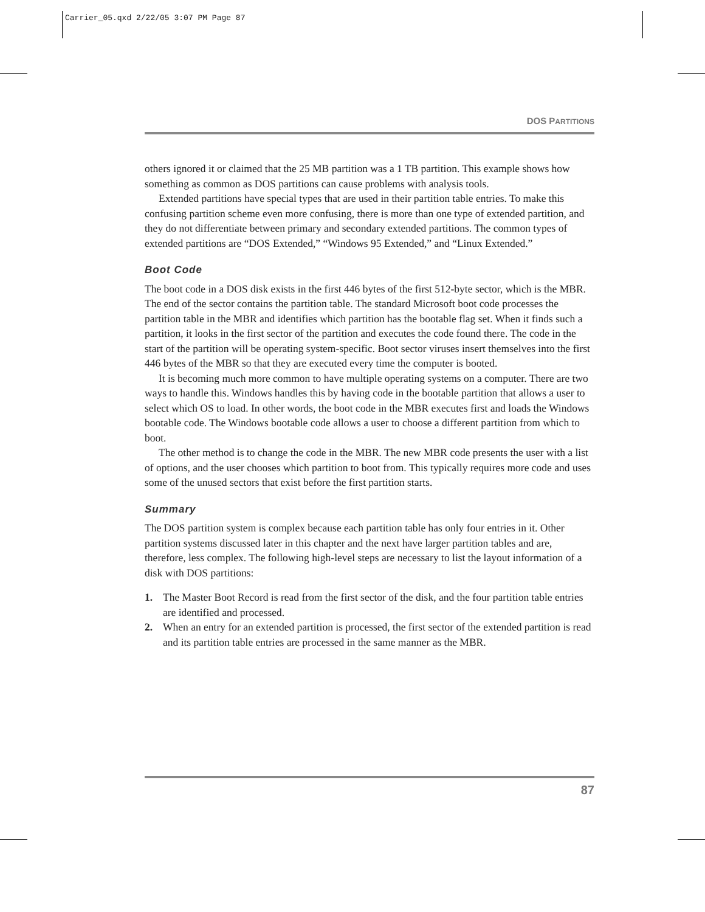Carrier_05.qxd 2/22/05 3:07 PM Page 87
DOS PARTITIONS
others ignored it or claimed that the 25 MB partition was a 1 TB partition. This example shows how something as common as DOS partitions can cause problems with analysis tools.
Extended partitions have special types that are used in their partition table entries. To make this confusing partition scheme even more confusing, there is more than one type of extended partition, and they do not differentiate between primary and secondary extended partitions. The common types of extended partitions are “DOS Extended,” “Windows 95 Extended,” and “Linux Extended.”
Boot Code
The boot code in a DOS disk exists in the first 446 bytes of the first 512-byte sector, which is the MBR. The end of the sector contains the partition table. The standard Microsoft boot code processes the partition table in the MBR and identifies which partition has the bootable flag set. When it finds such a partition, it looks in the first sector of the partition and executes the code found there. The code in the start of the partition will be operating system-specific. Boot sector viruses insert themselves into the first 446 bytes of the MBR so that they are executed every time the computer is booted.
It is becoming much more common to have multiple operating systems on a computer. There are two ways to handle this. Windows handles this by having code in the bootable partition that allows a user to select which OS to load. In other words, the boot code in the MBR executes first and loads the Windows bootable code. The Windows bootable code allows a user to choose a different partition from which to boot.
The other method is to change the code in the MBR. The new MBR code presents the user with a list of options, and the user chooses which partition to boot from. This typically requires more code and uses some of the unused sectors that exist before the first partition starts.
Summary
The DOS partition system is complex because each partition table has only four entries in it. Other partition systems discussed later in this chapter and the next have larger partition tables and are, therefore, less complex. The following high-level steps are necessary to list the layout information of a disk with DOS partitions:
1. The Master Boot Record is read from the first sector of the disk, and the four partition table entries are identified and processed.
2. When an entry for an extended partition is processed, the first sector of the extended partition is read and its partition table entries are processed in the same manner as the MBR.
87